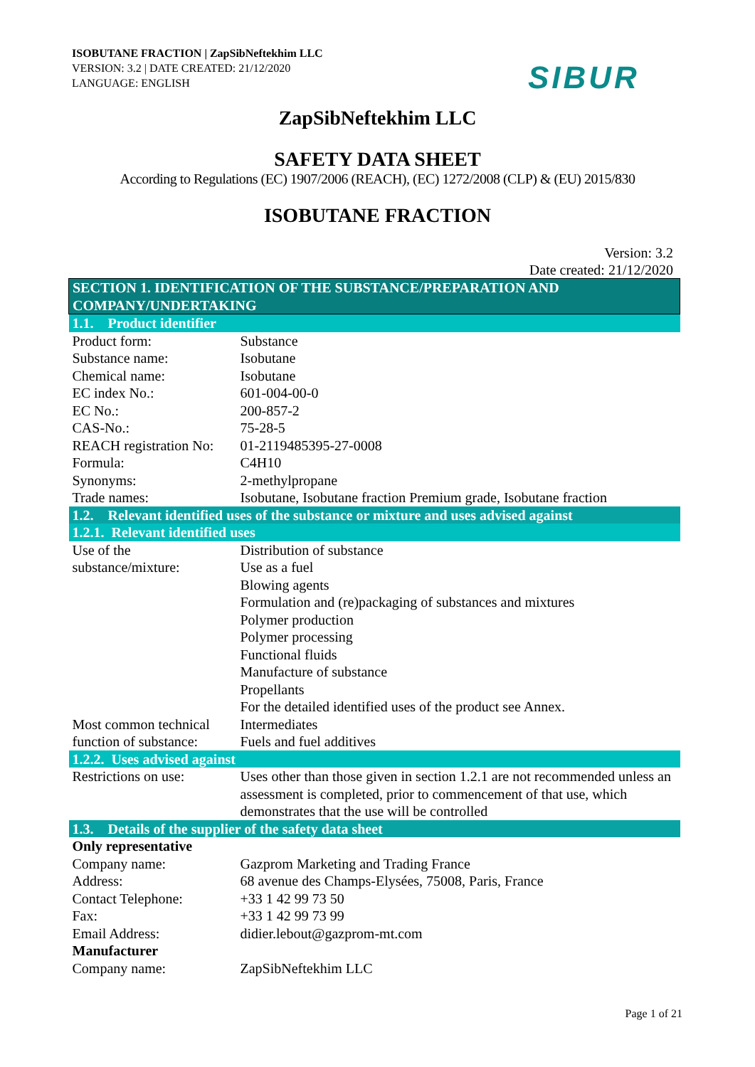ISOBUTANE FRACTION | ZapSibNeftekhim LLC
VERSION: 3.2 | DATE CREATED: 21/12/2020
LANGUAGE: ENGLISH
SIBUR
ZapSibNeftekhim LLC
SAFETY DATA SHEET
According to Regulations (EC) 1907/2006 (REACH), (EC) 1272/2008 (CLP) & (EU) 2015/830
ISOBUTANE FRACTION
Version: 3.2
Date created: 21/12/2020
| SECTION 1. IDENTIFICATION OF THE SUBSTANCE/PREPARATION AND COMPANY/UNDERTAKING | |
| 1.1. Product identifier | |
| Product form: | Substance |
| Substance name: | Isobutane |
| Chemical name: | Isobutane |
| EC index No.: | 601-004-00-0 |
| EC No.: | 200-857-2 |
| CAS-No.: | 75-28-5 |
| REACH registration No: | 01-2119485395-27-0008 |
| Formula: | C4H10 |
| Synonyms: | 2-methylpropane |
| Trade names: | Isobutane, Isobutane fraction Premium grade, Isobutane fraction |
| 1.2. Relevant identified uses of the substance or mixture and uses advised against | |
| 1.2.1. Relevant identified uses | |
| Use of the substance/mixture: | Distribution of substance Use as a fuel Blowing agents Formulation and (re)packaging of substances and mixtures Polymer production Polymer processing Functional fluids Manufacture of substance Propellants For the detailed identified uses of the product see Annex. |
| Most common technical function of substance: | Intermediates Fuels and fuel additives |
| 1.2.2. Uses advised against | |
| Restrictions on use: | Uses other than those given in section 1.2.1 are not recommended unless an assessment is completed, prior to commencement of that use, which demonstrates that the use will be controlled |
| 1.3. Details of the supplier of the safety data sheet | |
| Only representative | |
| Company name: | Gazprom Marketing and Trading France |
| Address: | 68 avenue des Champs-Elysées, 75008, Paris, France |
| Contact Telephone: | +33 1 42 99 73 50 |
| Fax: | +33 1 42 99 73 99 |
| Email Address: | didier.lebout@gazprom-mt.com |
| Manufacturer | |
| Company name: | ZapSibNeftekhim LLC |
Page 1 of 21